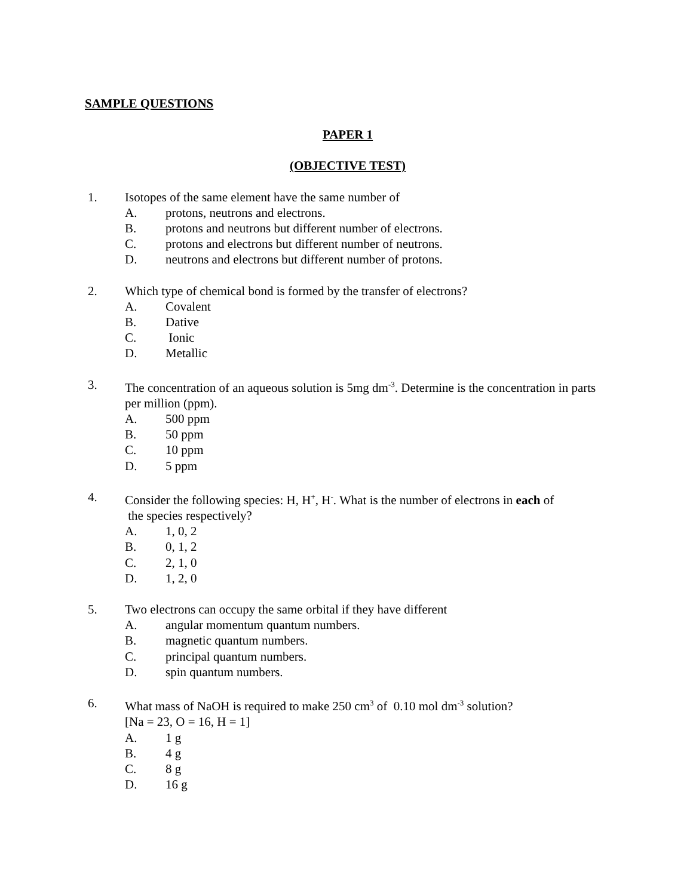SAMPLE QUESTIONS
PAPER 1
(OBJECTIVE TEST)
1. Isotopes of the same element have the same number of
A. protons, neutrons and electrons.
B. protons and neutrons but different number of electrons.
C. protons and electrons but different number of neutrons.
D. neutrons and electrons but different number of protons.
2. Which type of chemical bond is formed by the transfer of electrons?
A. Covalent
B. Dative
C. Ionic
D. Metallic
3. The concentration of an aqueous solution is 5mg dm<sup>-3</sup>. Determine is the concentration in parts per million (ppm).
A. 500 ppm
B. 50 ppm
C. 10 ppm
D. 5 ppm
4. Consider the following species: H, H<sup>+</sup>, H<sup>-</sup>. What is the number of electrons in each of
the species respectively?
A. 1, 0, 2
B. 0, 1, 2
C. 2, 1, 0
D. 1, 2, 0
5. Two electrons can occupy the same orbital if they have different
A. angular momentum quantum numbers.
B. magnetic quantum numbers.
C. principal quantum numbers.
D. spin quantum numbers.
6. What mass of NaOH is required to make 250 cm<sup>3</sup> of 0.10 mol dm<sup>-3</sup> solution?
[Na = 23, O = 16, H = 1]
A. 1 g
B. 4 g
C. 8 g
D. 16 g